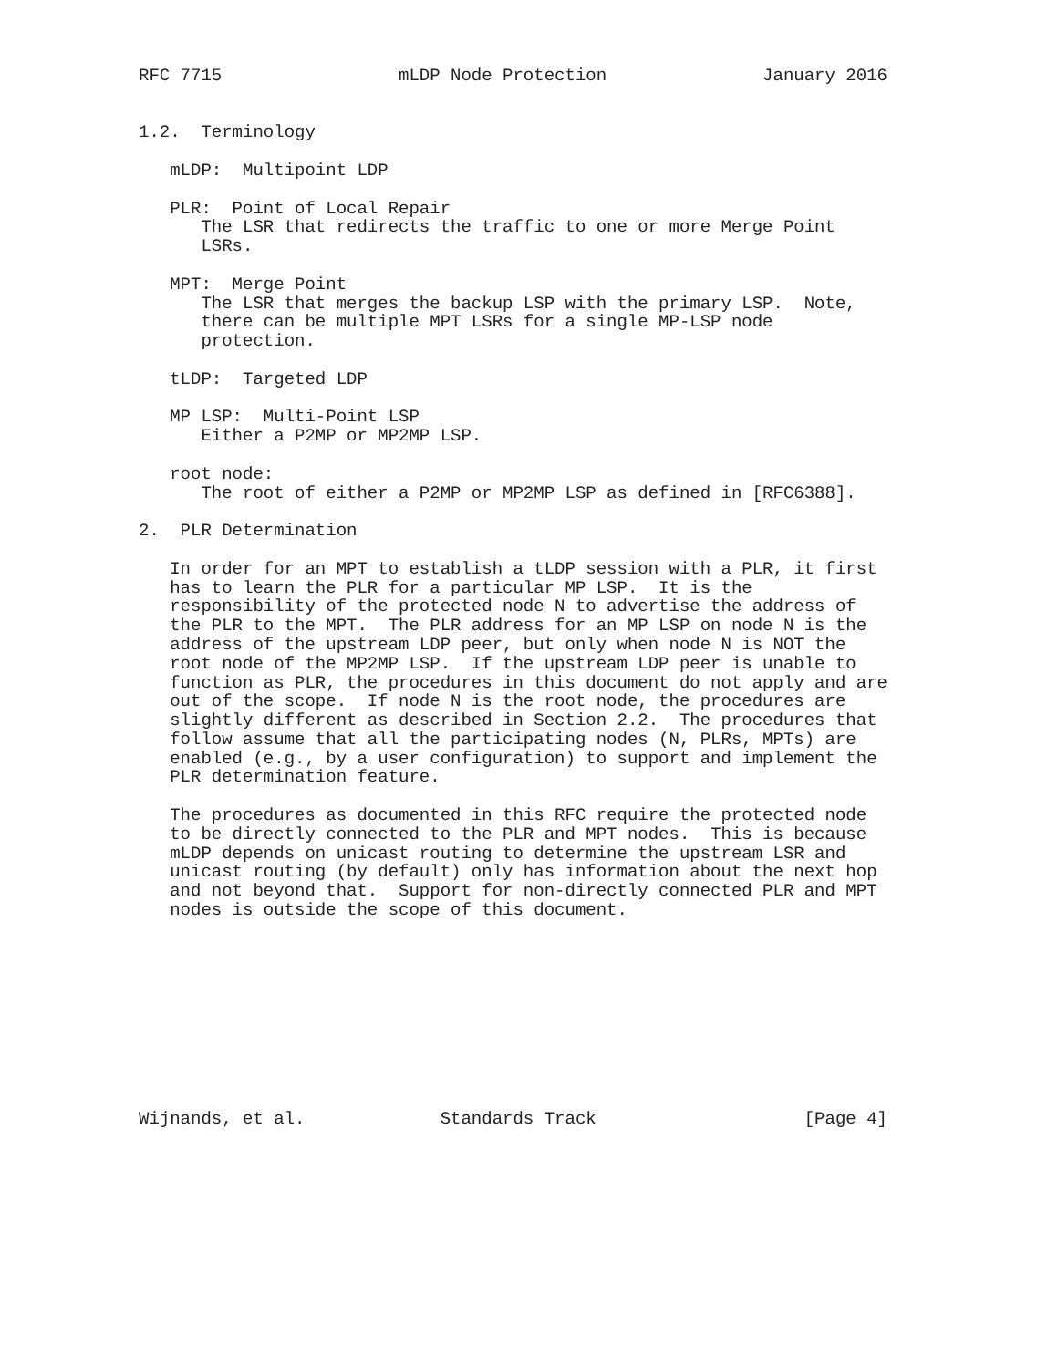RFC 7715                 mLDP Node Protection               January 2016


1.2.  Terminology

   mLDP:  Multipoint LDP

   PLR:  Point of Local Repair
      The LSR that redirects the traffic to one or more Merge Point
      LSRs.

   MPT:  Merge Point
      The LSR that merges the backup LSP with the primary LSP.  Note,
      there can be multiple MPT LSRs for a single MP-LSP node
      protection.

   tLDP:  Targeted LDP

   MP LSP:  Multi-Point LSP
      Either a P2MP or MP2MP LSP.

   root node:
      The root of either a P2MP or MP2MP LSP as defined in [RFC6388].

2.  PLR Determination

   In order for an MPT to establish a tLDP session with a PLR, it first
   has to learn the PLR for a particular MP LSP.  It is the
   responsibility of the protected node N to advertise the address of
   the PLR to the MPT.  The PLR address for an MP LSP on node N is the
   address of the upstream LDP peer, but only when node N is NOT the
   root node of the MP2MP LSP.  If the upstream LDP peer is unable to
   function as PLR, the procedures in this document do not apply and are
   out of the scope.  If node N is the root node, the procedures are
   slightly different as described in Section 2.2.  The procedures that
   follow assume that all the participating nodes (N, PLRs, MPTs) are
   enabled (e.g., by a user configuration) to support and implement the
   PLR determination feature.

   The procedures as documented in this RFC require the protected node
   to be directly connected to the PLR and MPT nodes.  This is because
   mLDP depends on unicast routing to determine the upstream LSR and
   unicast routing (by default) only has information about the next hop
   and not beyond that.  Support for non-directly connected PLR and MPT
   nodes is outside the scope of this document.










Wijnands, et al.             Standards Track                    [Page 4]